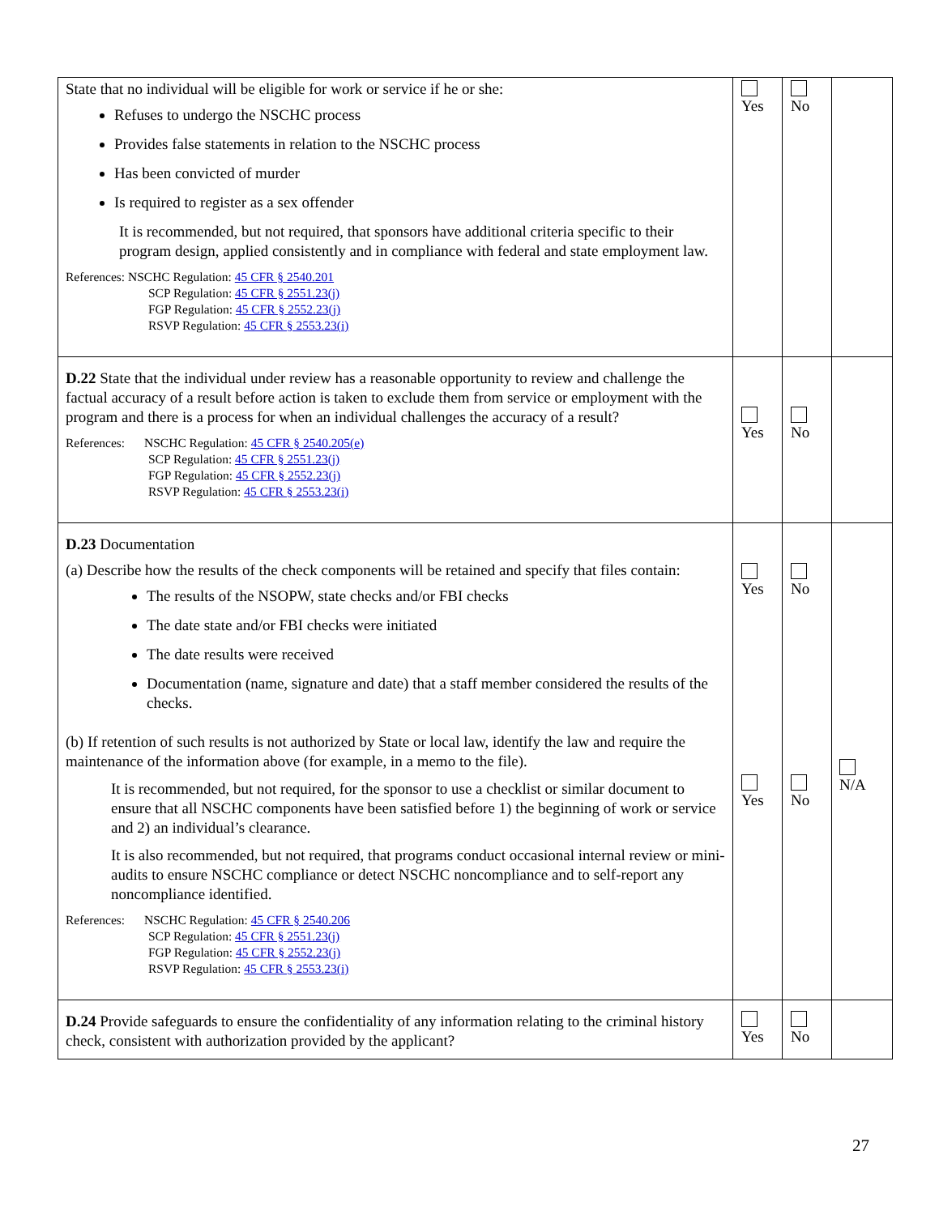| State that no individual will be eligible for work or service if he or she: Refuses to undergo the NSCHC process Provides false statements in relation to the NSCHC process Has been convicted of murder Is required to register as a sex offender It is recommended, but not required, that sponsors have additional criteria specific to their program design, applied consistently and in compliance with federal and state employment law. References: NSCHC Regulation: 45 CFR § 2540.201 SCP Regulation: 45 CFR § 2551.23(j) FGP Regulation: 45 CFR § 2552.23(j) RSVP Regulation: 45 CFR § 2553.23(i) | Yes | No | |
| D.22 State that the individual under review has a reasonable opportunity to review and challenge the factual accuracy of a result before action is taken to exclude them from service or employment with the program and there is a process for when an individual challenges the accuracy of a result? References: NSCHC Regulation: 45 CFR § 2540.205(e) SCP Regulation: 45 CFR § 2551.23(j) FGP Regulation: 45 CFR § 2552.23(j) RSVP Regulation: 45 CFR § 2553.23(i) | Yes | No | |
| D.23 Documentation (a) Describe how the results of the check components will be retained and specify that files contain: The results of the NSOPW, state checks and/or FBI checks The date state and/or FBI checks were initiated The date results were received Documentation (name, signature and date) that a staff member considered the results of the checks. (b) If retention of such results is not authorized by State or local law, identify the law and require the maintenance of the information above (for example, in a memo to the file). It is recommended, but not required, for the sponsor to use a checklist or similar document to ensure that all NSCHC components have been satisfied before 1) the beginning of work or service and 2) an individual’s clearance. It is also recommended, but not required, that programs conduct occasional internal review or mini-audits to ensure NSCHC compliance or detect NSCHC noncompliance and to self-report any noncompliance identified. References: NSCHC Regulation: 45 CFR § 2540.206 SCP Regulation: 45 CFR § 2551.23(j) FGP Regulation: 45 CFR § 2552.23(j) RSVP Regulation: 45 CFR § 2553.23(i) | Yes Yes | No No | N/A |
| D.24 Provide safeguards to ensure the confidentiality of any information relating to the criminal history check, consistent with authorization provided by the applicant? | Yes | No | |
27